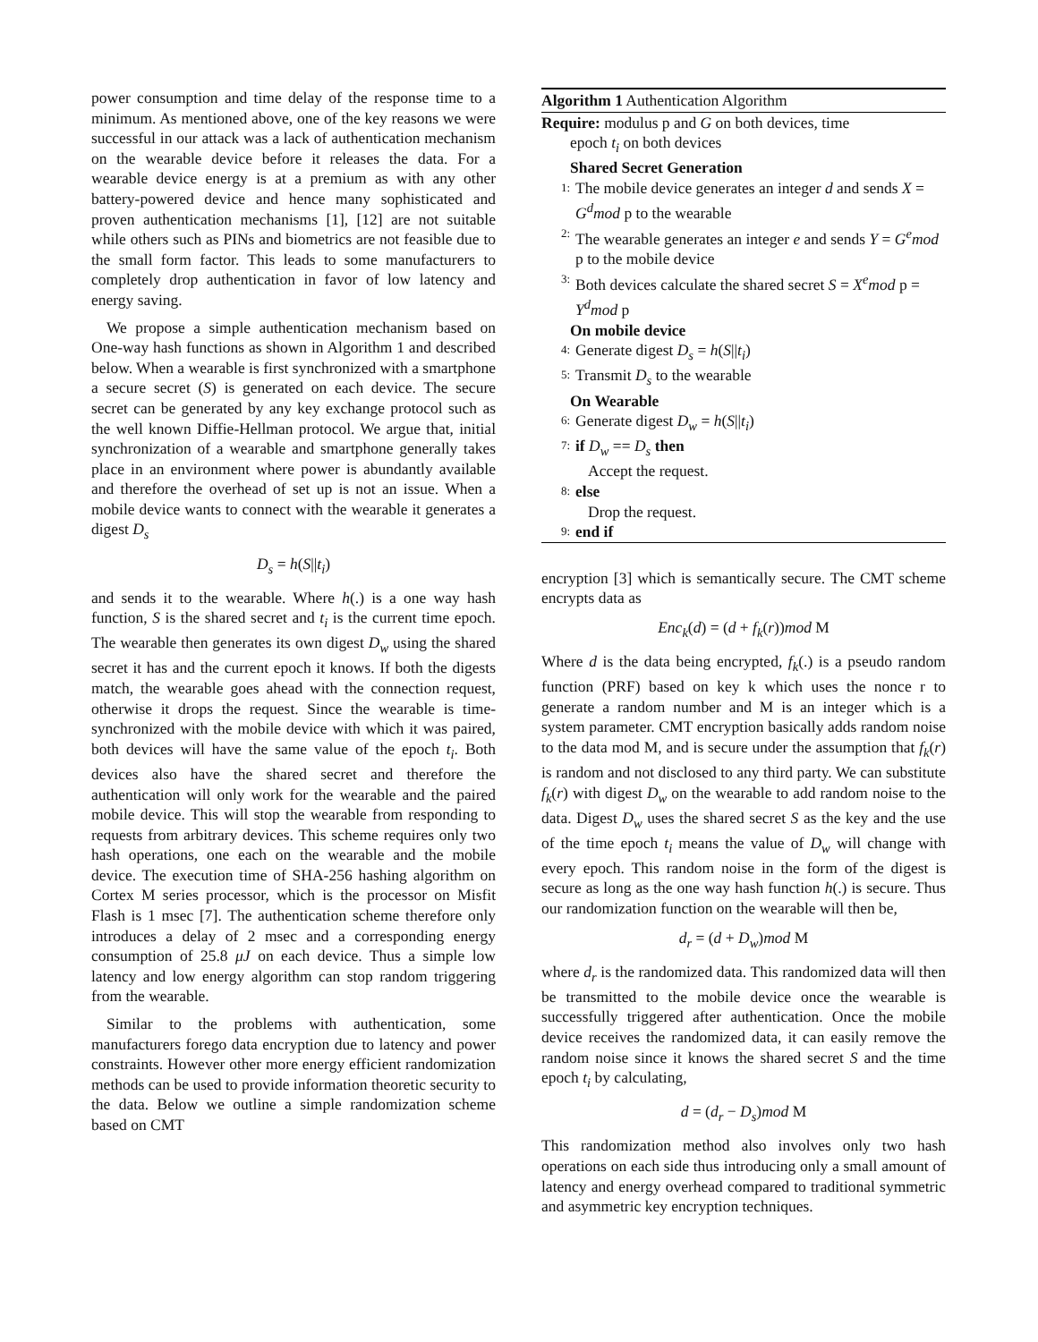power consumption and time delay of the response time to a minimum. As mentioned above, one of the key reasons we were successful in our attack was a lack of authentication mechanism on the wearable device before it releases the data. For a wearable device energy is at a premium as with any other battery-powered device and hence many sophisticated and proven authentication mechanisms [1], [12] are not suitable while others such as PINs and biometrics are not feasible due to the small form factor. This leads to some manufacturers to completely drop authentication in favor of low latency and energy saving.
We propose a simple authentication mechanism based on One-way hash functions as shown in Algorithm 1 and described below. When a wearable is first synchronized with a smartphone a secure secret (S) is generated on each device. The secure secret can be generated by any key exchange protocol such as the well known Diffie-Hellman protocol. We argue that, initial synchronization of a wearable and smartphone generally takes place in an environment where power is abundantly available and therefore the overhead of set up is not an issue. When a mobile device wants to connect with the wearable it generates a digest D<sub>s</sub>
D<sub>s</sub> = h(S||t<sub>i</sub>)
and sends it to the wearable. Where h(.) is a one way hash function, S is the shared secret and t<sub>i</sub> is the current time epoch. The wearable then generates its own digest D<sub>w</sub> using the shared secret it has and the current epoch it knows. If both the digests match, the wearable goes ahead with the connection request, otherwise it drops the request. Since the wearable is time-synchronized with the mobile device with which it was paired, both devices will have the same value of the epoch t<sub>i</sub>. Both devices also have the shared secret and therefore the authentication will only work for the wearable and the paired mobile device. This will stop the wearable from responding to requests from arbitrary devices. This scheme requires only two hash operations, one each on the wearable and the mobile device. The execution time of SHA-256 hashing algorithm on Cortex M series processor, which is the processor on Misfit Flash is 1 msec [7]. The authentication scheme therefore only introduces a delay of 2 msec and a corresponding energy consumption of 25.8 μJ on each device. Thus a simple low latency and low energy algorithm can stop random triggering from the wearable.
Similar to the problems with authentication, some manufacturers forego data encryption due to latency and power constraints. However other more energy efficient randomization methods can be used to provide information theoretic security to the data. Below we outline a simple randomization scheme based on CMT
Algorithm 1 Authentication Algorithm
Require: modulus p and G on both devices, time
epoch t<sub>i</sub> on both devices
Shared Secret Generation
1: The mobile device generates an integer d and sends X = G<sup>d</sup>mod p to the wearable
2: The wearable generates an integer e and sends Y = G<sup>e</sup>mod p to the mobile device
3: Both devices calculate the shared secret S = X<sup>e</sup>mod p = Y<sup>d</sup>mod p
On mobile device
4: Generate digest D<sub>s</sub> = h(S||t<sub>i</sub>)
5: Transmit D<sub>s</sub> to the wearable
On Wearable
6: Generate digest D<sub>w</sub> = h(S||t<sub>i</sub>)
7: if D<sub>w</sub> == D<sub>s</sub> then
Accept the request.
8: else
Drop the request.
9: end if
encryption [3] which is semantically secure. The CMT scheme encrypts data as
Enc<sub>k</sub>(d) = (d + f<sub>k</sub>(r))mod M
Where d is the data being encrypted, f<sub>k</sub>(.) is a pseudo random function (PRF) based on key k which uses the nonce r to generate a random number and M is an integer which is a system parameter. CMT encryption basically adds random noise to the data mod M, and is secure under the assumption that f<sub>k</sub>(r) is random and not disclosed to any third party. We can substitute f<sub>k</sub>(r) with digest D<sub>w</sub> on the wearable to add random noise to the data. Digest D<sub>w</sub> uses the shared secret S as the key and the use of the time epoch t<sub>i</sub> means the value of D<sub>w</sub> will change with every epoch. This random noise in the form of the digest is secure as long as the one way hash function h(.) is secure. Thus our randomization function on the wearable will then be,
d<sub>r</sub> = (d + D<sub>w</sub>)mod M
where d<sub>r</sub> is the randomized data. This randomized data will then be transmitted to the mobile device once the wearable is successfully triggered after authentication. Once the mobile device receives the randomized data, it can easily remove the random noise since it knows the shared secret S and the time epoch t<sub>i</sub> by calculating,
d = (d<sub>r</sub> − D<sub>s</sub>)mod M
This randomization method also involves only two hash operations on each side thus introducing only a small amount of latency and energy overhead compared to traditional symmetric and asymmetric key encryption techniques.